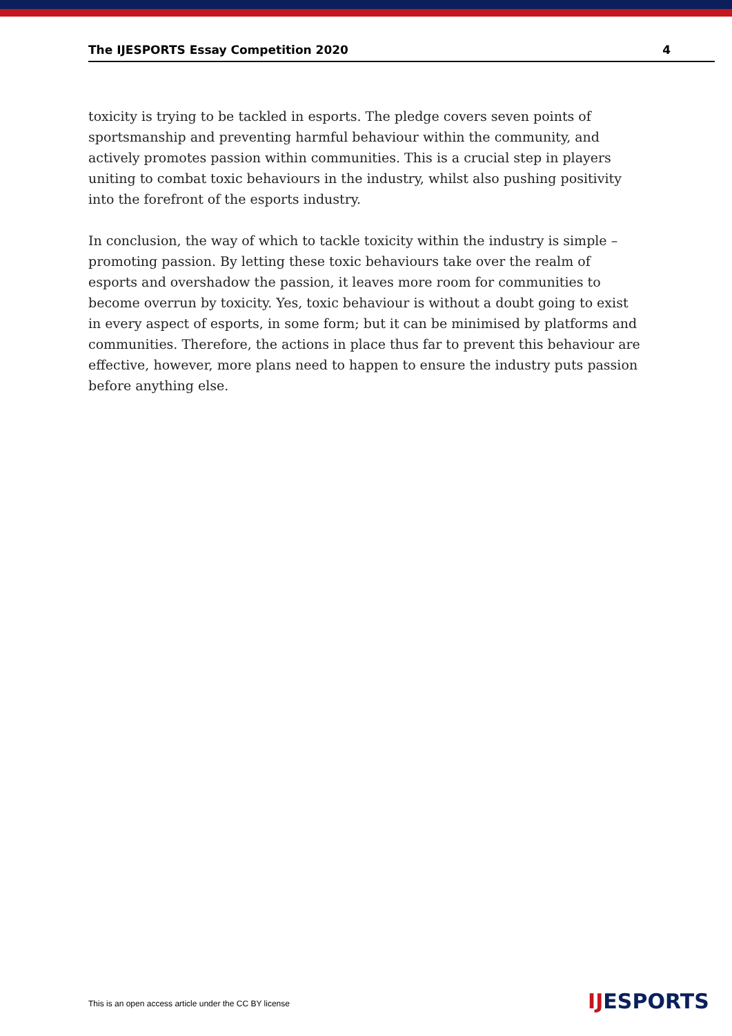The IJESPORTS Essay Competition 2020 4
toxicity is trying to be tackled in esports. The pledge covers seven points of sportsmanship and preventing harmful behaviour within the community, and actively promotes passion within communities. This is a crucial step in players uniting to combat toxic behaviours in the industry, whilst also pushing positivity into the forefront of the esports industry.
In conclusion, the way of which to tackle toxicity within the industry is simple – promoting passion. By letting these toxic behaviours take over the realm of esports and overshadow the passion, it leaves more room for communities to become overrun by toxicity. Yes, toxic behaviour is without a doubt going to exist in every aspect of esports, in some form; but it can be minimised by platforms and communities. Therefore, the actions in place thus far to prevent this behaviour are effective, however, more plans need to happen to ensure the industry puts passion before anything else.
This is an open access article under the CC BY license
IJESPORTS